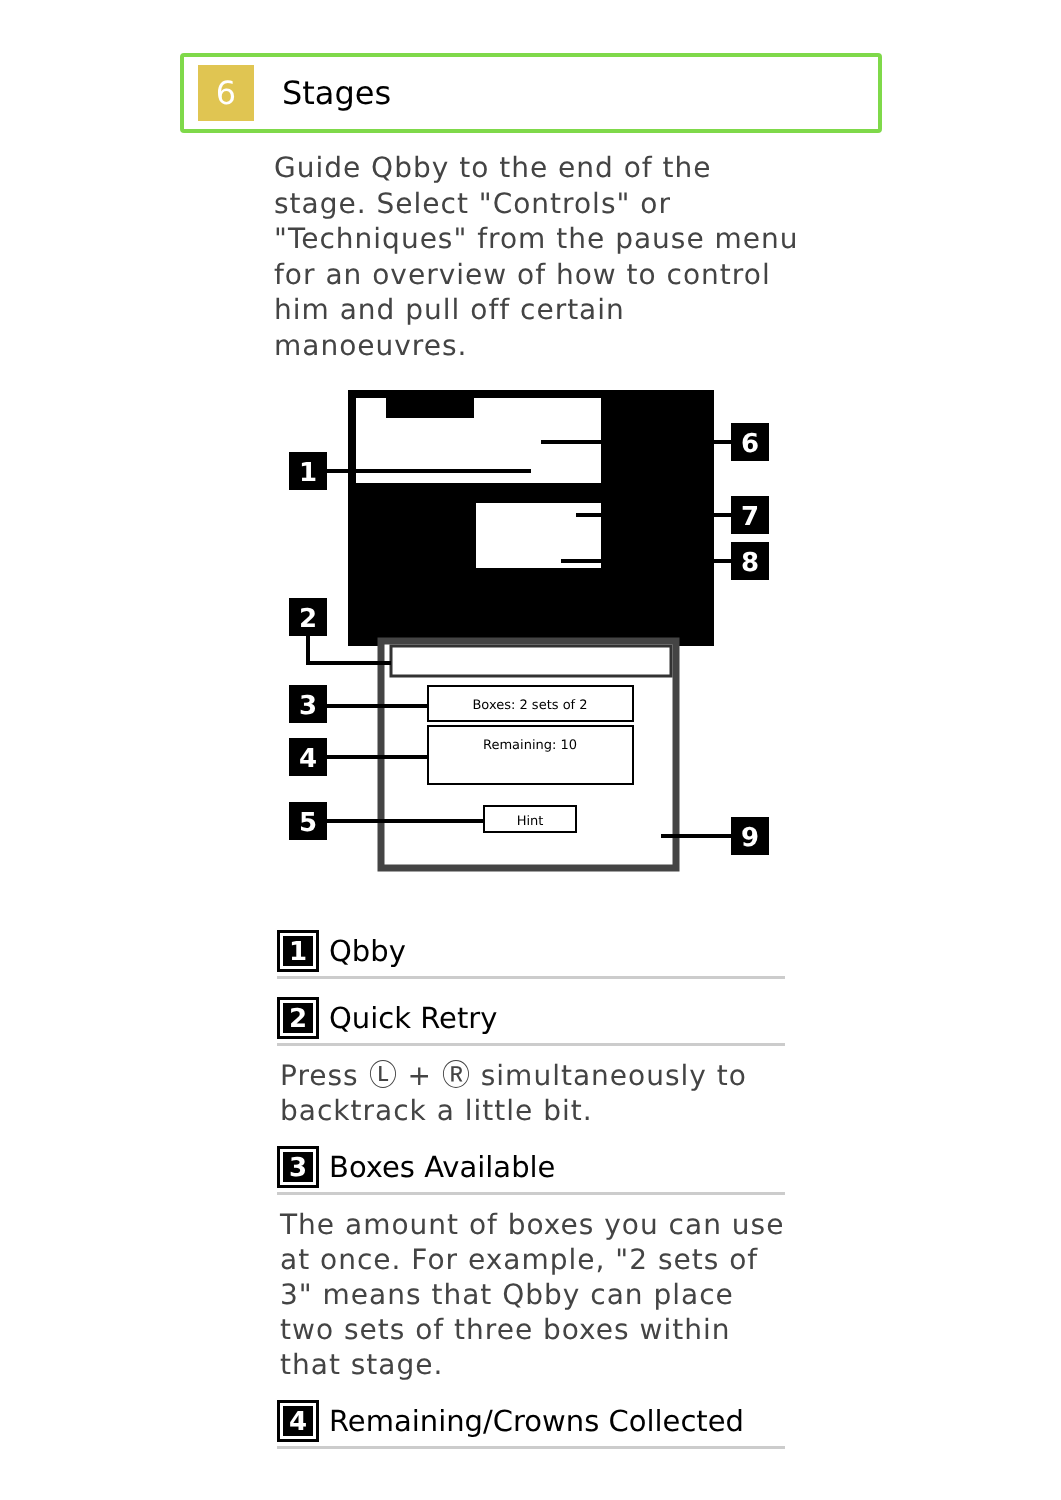6
Stages
Guide Qbby to the end of the stage. Select "Controls" or "Techniques" from the pause menu for an overview of how to control him and pull off certain manoeuvres.
Boxes: 2 sets of 2
Remaining: 10
Hint
1
2
3
4
5
6
7
8
9
1 Qbby
2 Quick Retry
Press Ⓛ + Ⓡ simultaneously to backtrack a little bit.
3 Boxes Available
The amount of boxes you can use at once. For example, "2 sets of 3" means that Qbby can place two sets of three boxes within that stage.
4 Remaining/Crowns Collected